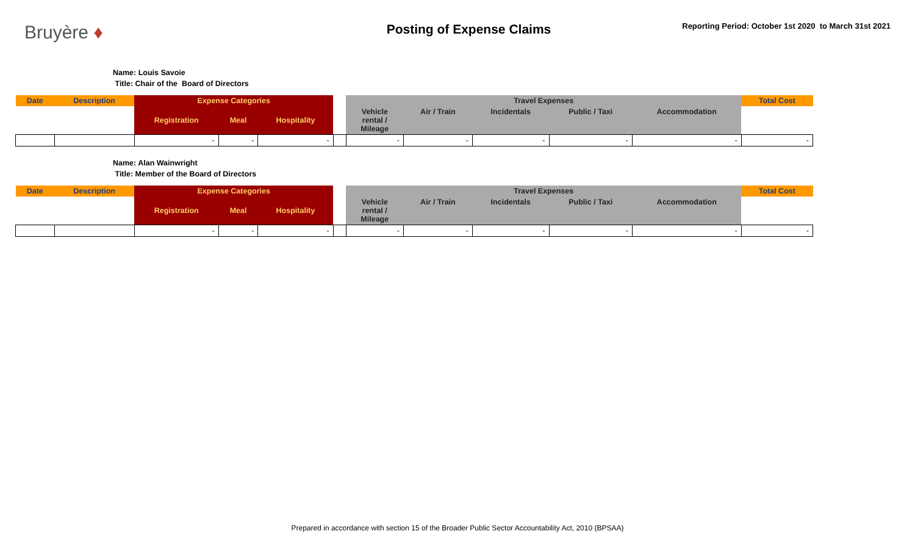Bruyère ♦
Posting of Expense Claims
Reporting Period: October 1st 2020 to March 31st 2021
Name: Louis Savoie
Title: Chair of the Board of Directors
| Date | Description | Expense Categories | | | | Travel Expenses | | | | | Total Cost |
| --- | --- | --- | --- | --- | --- | --- | --- | --- | --- | --- | --- |
| | | Registration | Meal | Hospitality | | Vehicle rental / Mileage | Air / Train | Incidentals | Public / Taxi | Accommodation | |
| | | - | - | - | | - | - | - | - | - | - |
Name: Alan Wainwright
Title: Member of the Board of Directors
| Date | Description | Expense Categories | | | | Travel Expenses | | | | | Total Cost |
| --- | --- | --- | --- | --- | --- | --- | --- | --- | --- | --- | --- |
| | | Registration | Meal | Hospitality | | Vehicle rental / Mileage | Air / Train | Incidentals | Public / Taxi | Accommodation | |
| | | - | - | - | | - | - | - | - | - | - |
Prepared in accordance with section 15 of the Broader Public Sector Accountability Act, 2010 (BPSAA)